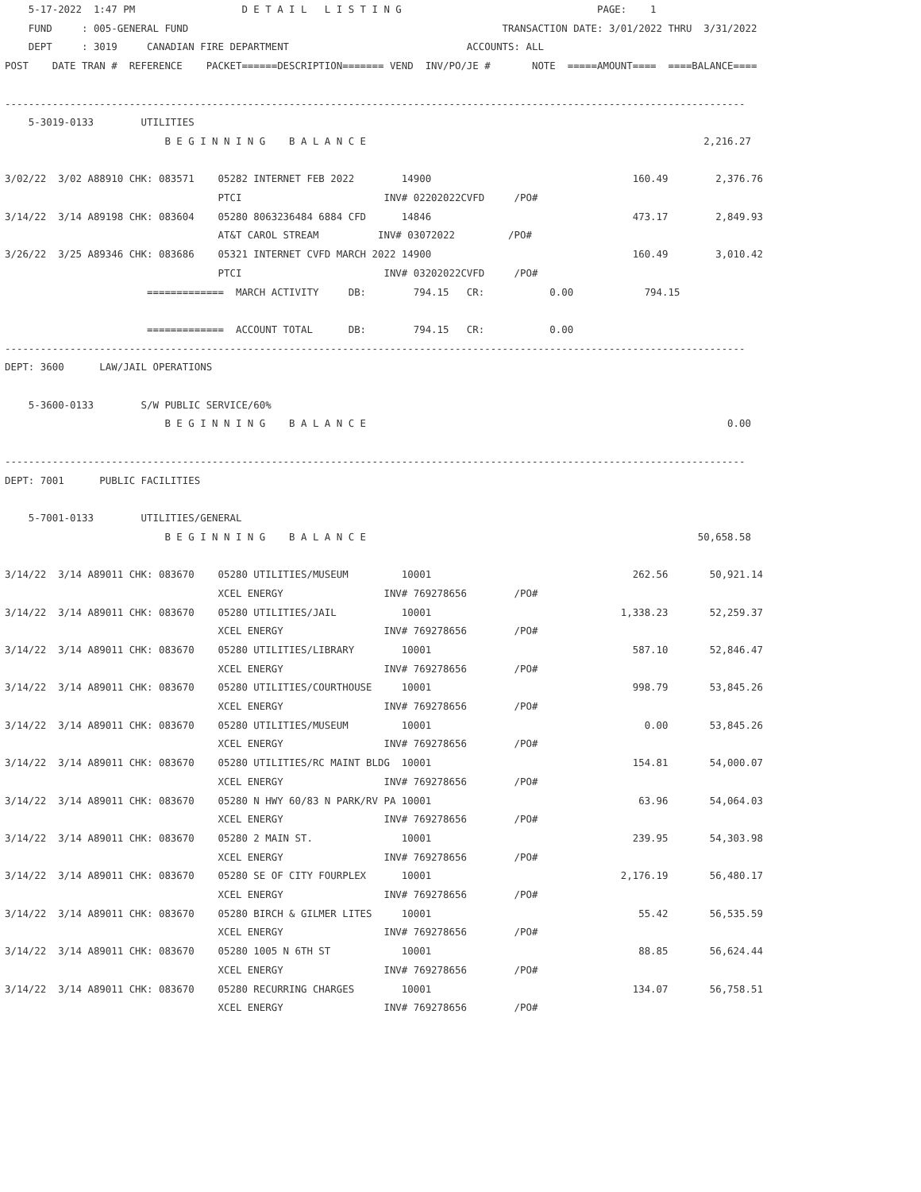5-17-2022  1:47 PM                  D E T A I L   L I S T I N G                                 PAGE:    1
    FUND     : 005-GENERAL FUND                                                     TRANSACTION DATE: 3/01/2022 THRU  3/31/2022
    DEPT     : 3019     CANADIAN FIRE DEPARTMENT                              ACCOUNTS: ALL
POST    DATE TRAN #  REFERENCE    PACKET======DESCRIPTION======= VEND  INV/PO/JE #       NOTE  =====AMOUNT====  ====BALANCE====

-----------------------------------------------------------------------------------------------------------------------------
    5-3019-0133        UTILITIES
                           B E G I N N I N G    B A L A N C E                                                         2,216.27

3/02/22  3/02 A88910 CHK: 083571    05282 INTERNET FEB 2022        14900                                  160.49        2,376.76
                                    PTCI                        INV# 02202022CVFD     /PO#
3/14/22  3/14 A89198 CHK: 083604    05280 8063236484 6884 CFD      14846                                  473.17        2,849.93
                                    AT&T CAROL STREAM          INV# 03072022         /PO#
3/26/22  3/25 A89346 CHK: 083686    05321 INTERNET CVFD MARCH 2022 14900                                  160.49        3,010.42
                                    PTCI                        INV# 03202022CVFD     /PO#
                        =============  MARCH ACTIVITY     DB:        794.15   CR:           0.00            794.15

                        =============  ACCOUNT TOTAL      DB:        794.15   CR:           0.00
-----------------------------------------------------------------------------------------------------------------------------
DEPT: 3600      LAW/JAIL OPERATIONS

    5-3600-0133        S/W PUBLIC SERVICE/60%
                           B E G I N N I N G    B A L A N C E                                                             0.00

-----------------------------------------------------------------------------------------------------------------------------
DEPT: 7001      PUBLIC FACILITIES

    5-7001-0133        UTILITIES/GENERAL
                           B E G I N N I N G    B A L A N C E                                                        50,658.58

3/14/22  3/14 A89011 CHK: 083670    05280 UTILITIES/MUSEUM         10001                                  262.56       50,921.14
                                    XCEL ENERGY                 INV# 769278656        /PO#
3/14/22  3/14 A89011 CHK: 083670    05280 UTILITIES/JAIL           10001                                1,338.23       52,259.37
                                    XCEL ENERGY                 INV# 769278656        /PO#
3/14/22  3/14 A89011 CHK: 083670    05280 UTILITIES/LIBRARY        10001                                  587.10       52,846.47
                                    XCEL ENERGY                 INV# 769278656        /PO#
3/14/22  3/14 A89011 CHK: 083670    05280 UTILITIES/COURTHOUSE     10001                                  998.79       53,845.26
                                    XCEL ENERGY                 INV# 769278656        /PO#
3/14/22  3/14 A89011 CHK: 083670    05280 UTILITIES/MUSEUM         10001                                    0.00       53,845.26
                                    XCEL ENERGY                 INV# 769278656        /PO#
3/14/22  3/14 A89011 CHK: 083670    05280 UTILITIES/RC MAINT BLDG  10001                                  154.81       54,000.07
                                    XCEL ENERGY                 INV# 769278656        /PO#
3/14/22  3/14 A89011 CHK: 083670    05280 N HWY 60/83 N PARK/RV PA 10001                                   63.96       54,064.03
                                    XCEL ENERGY                 INV# 769278656        /PO#
3/14/22  3/14 A89011 CHK: 083670    05280 2 MAIN ST.               10001                                  239.95       54,303.98
                                    XCEL ENERGY                 INV# 769278656        /PO#
3/14/22  3/14 A89011 CHK: 083670    05280 SE OF CITY FOURPLEX      10001                                2,176.19       56,480.17
                                    XCEL ENERGY                 INV# 769278656        /PO#
3/14/22  3/14 A89011 CHK: 083670    05280 BIRCH & GILMER LITES     10001                                   55.42       56,535.59
                                    XCEL ENERGY                 INV# 769278656        /PO#
3/14/22  3/14 A89011 CHK: 083670    05280 1005 N 6TH ST            10001                                   88.85       56,624.44
                                    XCEL ENERGY                 INV# 769278656        /PO#
3/14/22  3/14 A89011 CHK: 083670    05280 RECURRING CHARGES        10001                                  134.07       56,758.51
                                    XCEL ENERGY                 INV# 769278656        /PO#